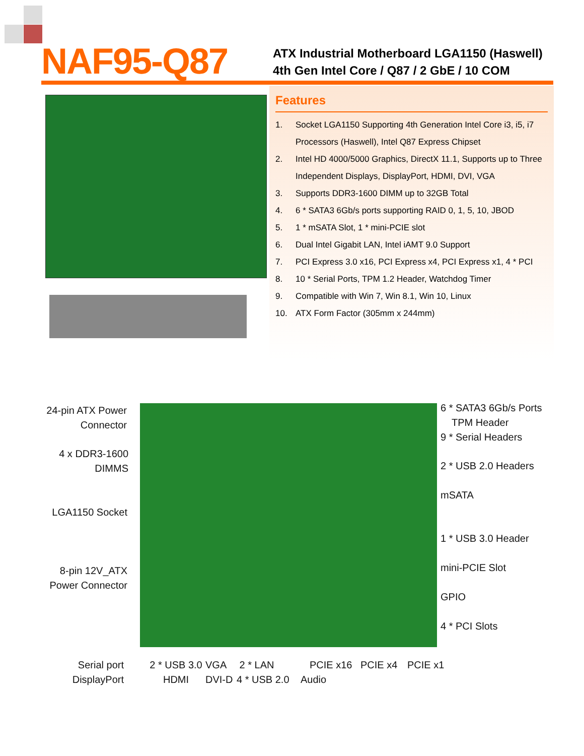NAF95-Q87
ATX Industrial Motherboard LGA1150 (Haswell)
4th Gen Intel Core / Q87 / 2 GbE / 10 COM
Features
1. Socket LGA1150 Supporting 4th Generation Intel Core i3, i5, i7 Processors (Haswell), Intel Q87 Express Chipset
2. Intel HD 4000/5000 Graphics, DirectX 11.1, Supports up to Three Independent Displays, DisplayPort, HDMI, DVI, VGA
3. Supports DDR3-1600 DIMM up to 32GB Total
4. 6 * SATA3 6Gb/s ports supporting RAID 0, 1, 5, 10, JBOD
5. 1 * mSATA Slot, 1 * mini-PCIE slot
6. Dual Intel Gigabit LAN, Intel iAMT 9.0 Support
7. PCI Express 3.0 x16, PCI Express x4, PCI Express x1, 4 * PCI
8. 10 * Serial Ports, TPM 1.2 Header, Watchdog Timer
9. Compatible with Win 7, Win 8.1, Win 10, Linux
10. ATX Form Factor (305mm x 244mm)
24-pin ATX Power Connector
4 x DDR3-1600 DIMMS
LGA1150 Socket
8-pin 12V_ATX Power Connector
6 * SATA3 6Gb/s Ports
TPM Header
9 * Serial Headers
2 * USB 2.0 Headers
mSATA
1 * USB 3.0 Header
mini-PCIE Slot
GPIO
4 * PCI Slots
Serial port DisplayPort
2 * USB 3.0 HDMI
VGA
DVI-D
2 * LAN
4 * USB 2.0
Audio
PCIE x16 PCIE x4 PCIE x1